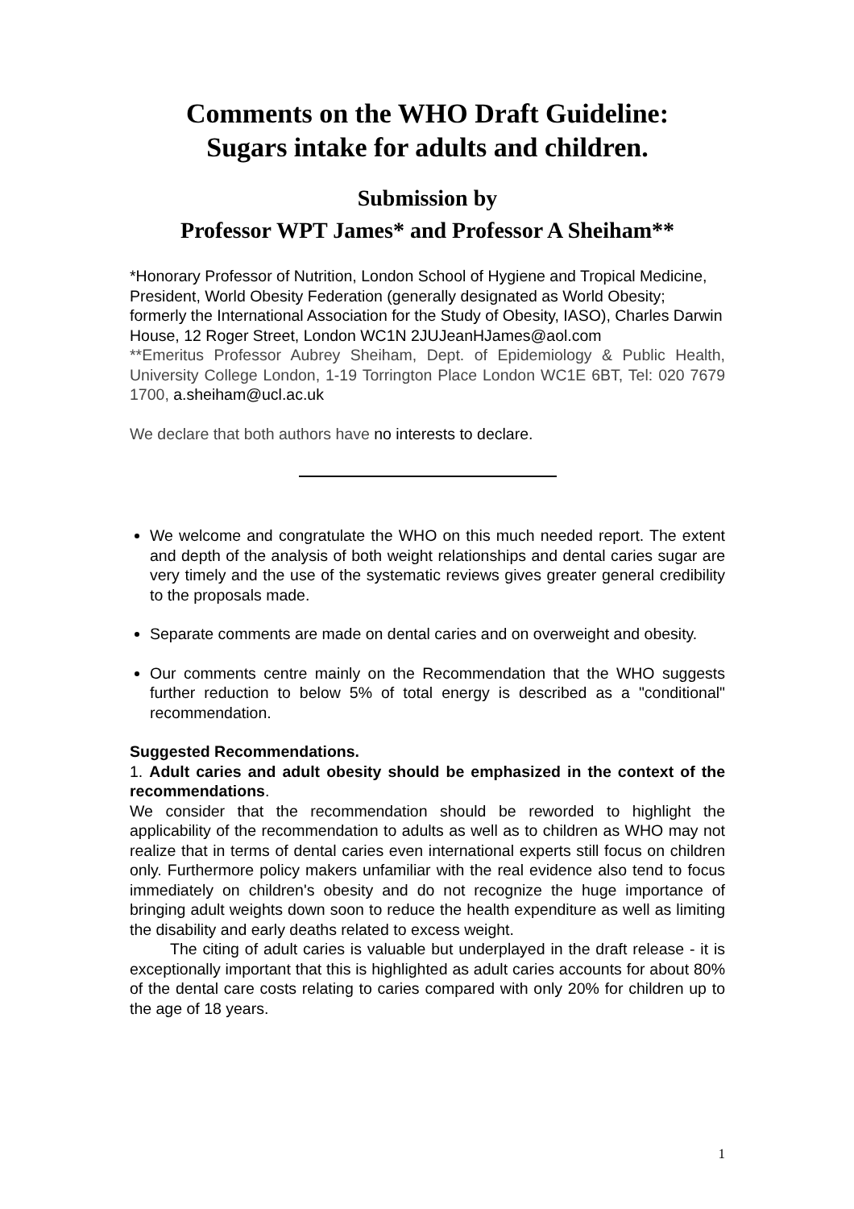Comments on the WHO Draft Guideline:
Sugars intake for adults and children.
Submission by
Professor WPT James* and Professor A Sheiham**
*Honorary Professor of Nutrition, London School of Hygiene and Tropical Medicine, President, World Obesity Federation (generally designated as World Obesity; formerly the International Association for the Study of Obesity, IASO), Charles Darwin House, 12 Roger Street, London WC1N 2JUJeanHJames@aol.com
**Emeritus Professor Aubrey Sheiham, Dept. of Epidemiology & Public Health, University College London, 1-19 Torrington Place London WC1E 6BT, Tel: 020 7679 1700, a.sheiham@ucl.ac.uk
We declare that both authors have no interests to declare.
We welcome and congratulate the WHO on this much needed report. The extent and depth of the analysis of both weight relationships and dental caries sugar are very timely and the use of the systematic reviews gives greater general credibility to the proposals made.
Separate comments are made on dental caries and on overweight and obesity.
Our comments centre mainly on the Recommendation that the WHO suggests further reduction to below 5% of total energy is described as a "conditional" recommendation.
Suggested Recommendations.
1. Adult caries and adult obesity should be emphasized in the context of the recommendations.
We consider that the recommendation should be reworded to highlight the applicability of the recommendation to adults as well as to children as WHO may not realize that in terms of dental caries even international experts still focus on children only. Furthermore policy makers unfamiliar with the real evidence also tend to focus immediately on children's obesity and do not recognize the huge importance of bringing adult weights down soon to reduce the health expenditure as well as limiting the disability and early deaths related to excess weight.
The citing of adult caries is valuable but underplayed in the draft release - it is exceptionally important that this is highlighted as adult caries accounts for about 80% of the dental care costs relating to caries compared with only 20% for children up to the age of 18 years.
1